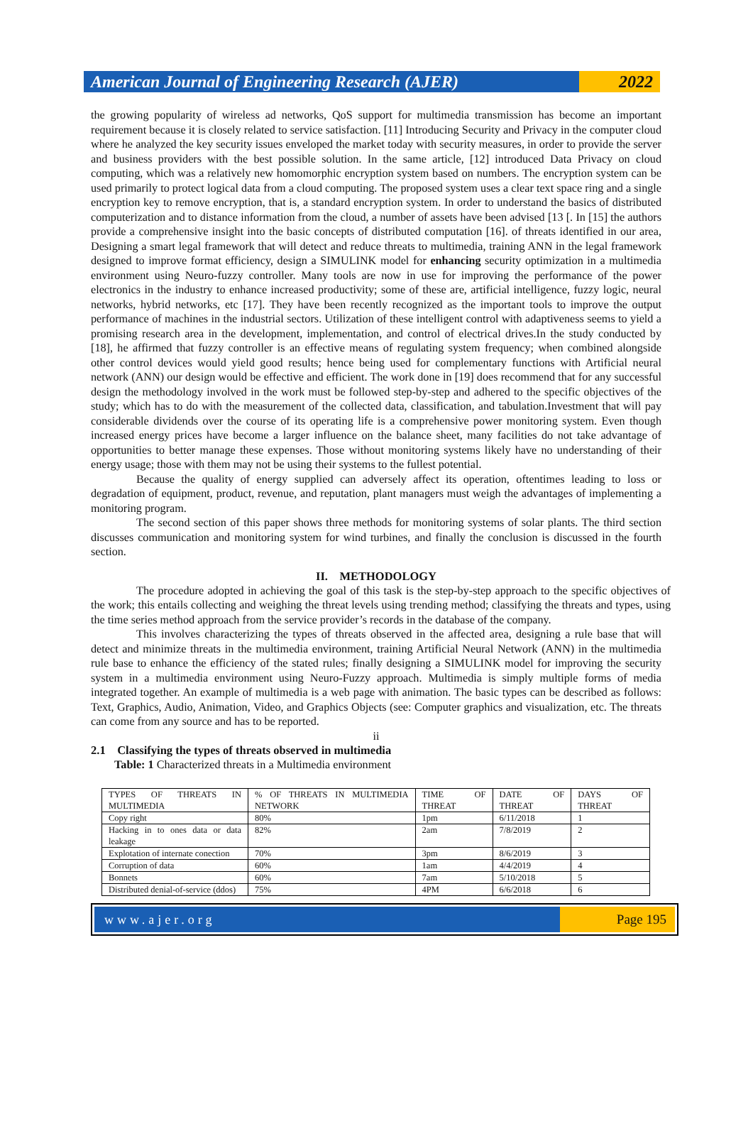American Journal of Engineering Research (AJER)
2022
the growing popularity of wireless ad networks, QoS support for multimedia transmission has become an important requirement because it is closely related to service satisfaction. [11] Introducing Security and Privacy in the computer cloud where he analyzed the key security issues enveloped the market today with security measures, in order to provide the server and business providers with the best possible solution. In the same article, [12] introduced Data Privacy on cloud computing, which was a relatively new homomorphic encryption system based on numbers. The encryption system can be used primarily to protect logical data from a cloud computing. The proposed system uses a clear text space ring and a single encryption key to remove encryption, that is, a standard encryption system. In order to understand the basics of distributed computerization and to distance information from the cloud, a number of assets have been advised [13 [. In [15] the authors provide a comprehensive insight into the basic concepts of distributed computation [16]. of threats identified in our area, Designing a smart legal framework that will detect and reduce threats to multimedia, training ANN in the legal framework designed to improve format efficiency, design a SIMULINK model for enhancing security optimization in a multimedia environment using Neuro-fuzzy controller. Many tools are now in use for improving the performance of the power electronics in the industry to enhance increased productivity; some of these are, artificial intelligence, fuzzy logic, neural networks, hybrid networks, etc [17]. They have been recently recognized as the important tools to improve the output performance of machines in the industrial sectors. Utilization of these intelligent control with adaptiveness seems to yield a promising research area in the development, implementation, and control of electrical drives.In the study conducted by [18], he affirmed that fuzzy controller is an effective means of regulating system frequency; when combined alongside other control devices would yield good results; hence being used for complementary functions with Artificial neural network (ANN) our design would be effective and efficient. The work done in [19] does recommend that for any successful design the methodology involved in the work must be followed step-by-step and adhered to the specific objectives of the study; which has to do with the measurement of the collected data, classification, and tabulation.Investment that will pay considerable dividends over the course of its operating life is a comprehensive power monitoring system. Even though increased energy prices have become a larger influence on the balance sheet, many facilities do not take advantage of opportunities to better manage these expenses. Those without monitoring systems likely have no understanding of their energy usage; those with them may not be using their systems to the fullest potential.
Because the quality of energy supplied can adversely affect its operation, oftentimes leading to loss or degradation of equipment, product, revenue, and reputation, plant managers must weigh the advantages of implementing a monitoring program.
The second section of this paper shows three methods for monitoring systems of solar plants. The third section discusses communication and monitoring system for wind turbines, and finally the conclusion is discussed in the fourth section.
II. METHODOLOGY
The procedure adopted in achieving the goal of this task is the step-by-step approach to the specific objectives of the work; this entails collecting and weighing the threat levels using trending method; classifying the threats and types, using the time series method approach from the service provider’s records in the database of the company.
This involves characterizing the types of threats observed in the affected area, designing a rule base that will detect and minimize threats in the multimedia environment, training Artificial Neural Network (ANN) in the multimedia rule base to enhance the efficiency of the stated rules; finally designing a SIMULINK model for improving the security system in a multimedia environment using Neuro-Fuzzy approach. Multimedia is simply multiple forms of media integrated together. An example of multimedia is a web page with animation. The basic types can be described as follows: Text, Graphics, Audio, Animation, Video, and Graphics Objects (see: Computer graphics and visualization, etc. The threats can come from any source and has to be reported.
ii
2.1 Classifying the types of threats observed in multimedia
Table: 1 Characterized threats in a Multimedia environment
| TYPES OF THREATS IN MULTIMEDIA | % OF THREATS IN MULTIMEDIA NETWORK | TIME OF THREAT | DATE OF THREAT | DAYS OF THREAT |
| Copy right | 80% | 1pm | 6/11/2018 | 1 |
| Hacking in to ones data or data leakage | 82% | 2am | 7/8/2019 | 2 |
| Explotation of internate conection | 70% | 3pm | 8/6/2019 | 3 |
| Corruption of data | 60% | 1am | 4/4/2019 | 4 |
| Bonnets | 60% | 7am | 5/10/2018 | 5 |
| Distributed denial-of-service (ddos) | 75% | 4PM | 6/6/2018 | 6 |
www.ajer.org Page 195